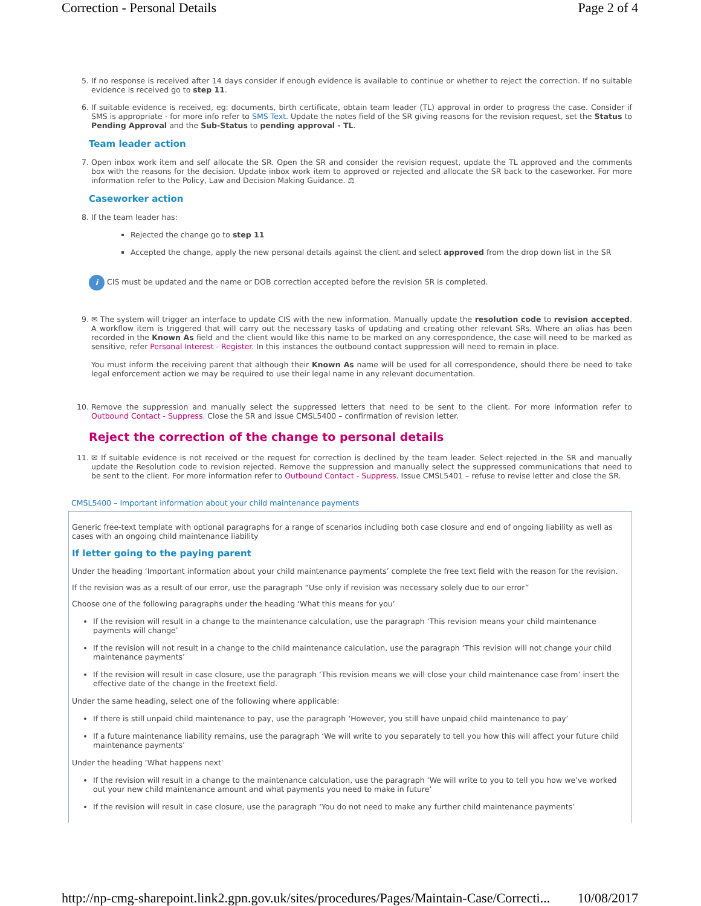Correction - Personal Details Page 2 of 4
5. If no response is received after 14 days consider if enough evidence is available to continue or whether to reject the correction. If no suitable evidence is received go to step 11.
6. If suitable evidence is received, eg: documents, birth certificate, obtain team leader (TL) approval in order to progress the case. Consider if SMS is appropriate - for more info refer to SMS Text. Update the notes field of the SR giving reasons for the revision request, set the Status to Pending Approval and the Sub-Status to pending approval - TL.
Team leader action
7. Open inbox work item and self allocate the SR. Open the SR and consider the revision request, update the TL approved and the comments box with the reasons for the decision. Update inbox work item to approved or rejected and allocate the SR back to the caseworker. For more information refer to the Policy, Law and Decision Making Guidance. ⚖
Caseworker action
8. If the team leader has:
Rejected the change go to step 11
Accepted the change, apply the new personal details against the client and select approved from the drop down list in the SR
i CIS must be updated and the name or DOB correction accepted before the revision SR is completed.
9. ✉ The system will trigger an interface to update CIS with the new information. Manually update the resolution code to revision accepted. A workflow item is triggered that will carry out the necessary tasks of updating and creating other relevant SRs. Where an alias has been recorded in the Known As field and the client would like this name to be marked on any correspondence, the case will need to be marked as sensitive, refer Personal Interest - Register. In this instances the outbound contact suppression will need to remain in place.
You must inform the receiving parent that although their Known As name will be used for all correspondence, should there be need to take legal enforcement action we may be required to use their legal name in any relevant documentation.
10. Remove the suppression and manually select the suppressed letters that need to be sent to the client. For more information refer to Outbound Contact - Suppress. Close the SR and issue CMSL5400 – confirmation of revision letter.
Reject the correction of the change to personal details
11. ✉ If suitable evidence is not received or the request for correction is declined by the team leader. Select rejected in the SR and manually update the Resolution code to revision rejected. Remove the suppression and manually select the suppressed communications that need to be sent to the client. For more information refer to Outbound Contact - Suppress. Issue CMSL5401 – refuse to revise letter and close the SR.
CMSL5400 – Important information about your child maintenance payments
Generic free-text template with optional paragraphs for a range of scenarios including both case closure and end of ongoing liability as well as cases with an ongoing child maintenance liability
If letter going to the paying parent
Under the heading ‘Important information about your child maintenance payments’ complete the free text field with the reason for the revision.
If the revision was as a result of our error, use the paragraph “Use only if revision was necessary solely due to our error”
Choose one of the following paragraphs under the heading ‘What this means for you’
If the revision will result in a change to the maintenance calculation, use the paragraph ‘This revision means your child maintenance payments will change’
If the revision will not result in a change to the child maintenance calculation, use the paragraph ‘This revision will not change your child maintenance payments’
If the revision will result in case closure, use the paragraph ‘This revision means we will close your child maintenance case from’ insert the effective date of the change in the freetext field.
Under the same heading, select one of the following where applicable:
If there is still unpaid child maintenance to pay, use the paragraph ‘However, you still have unpaid child maintenance to pay’
If a future maintenance liability remains, use the paragraph ‘We will write to you separately to tell you how this will affect your future child maintenance payments’
Under the heading ‘What happens next’
If the revision will result in a change to the maintenance calculation, use the paragraph ‘We will write to you to tell you how we’ve worked out your new child maintenance amount and what payments you need to make in future’
If the revision will result in case closure, use the paragraph ‘You do not need to make any further child maintenance payments’
http://np-cmg-sharepoint.link2.gpn.gov.uk/sites/procedures/Pages/Maintain-Case/Correcti... 10/08/2017